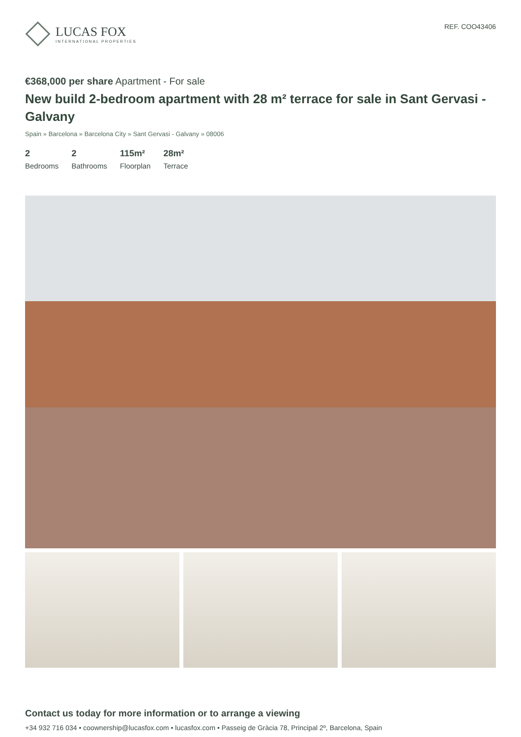LUCAS FOX
INTERNATIONAL PROPERTIES
REF. COO43406
€368,000 per share Apartment - For sale
New build 2-bedroom apartment with 28 m² terrace for sale in Sant Gervasi - Galvany
Spain » Barcelona » Barcelona City » Sant Gervasi - Galvany » 08006
2
Bedrooms
2
Bathrooms
115m²
Floorplan
28m²
Terrace
Contact us today for more information or to arrange a viewing
+34 932 716 034 • coownership@lucasfox.com • lucasfox.com • Passeig de Gràcia 78, Principal 2º, Barcelona, Spain